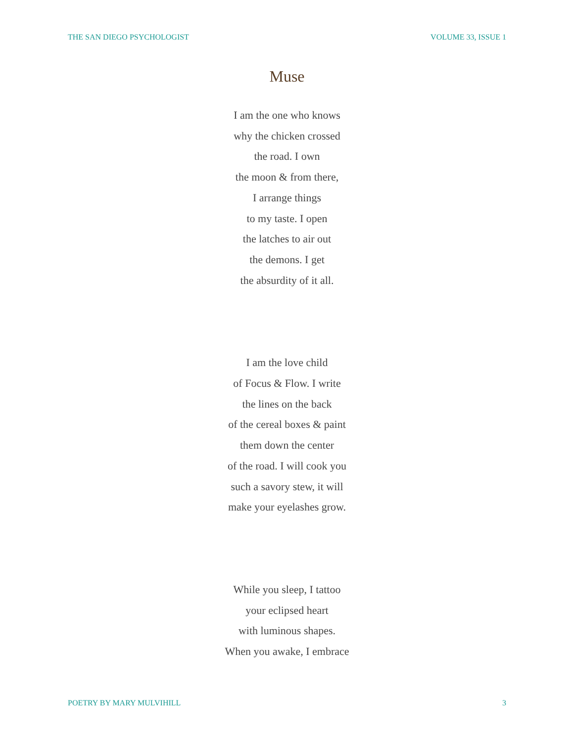THE SAN DIEGO PSYCHOLOGIST VOLUME 33, ISSUE 1
Muse
I am the one who knows
why the chicken crossed
the road. I own
the moon & from there,
I arrange things
to my taste. I open
the latches to air out
the demons. I get
the absurdity of it all.
I am the love child
of Focus & Flow. I write
the lines on the back
of the cereal boxes & paint
them down the center
of the road. I will cook you
such a savory stew, it will
make your eyelashes grow.
While you sleep, I tattoo
your eclipsed heart
with luminous shapes.
When you awake, I embrace
POETRY BY MARY MULVIHILL 3